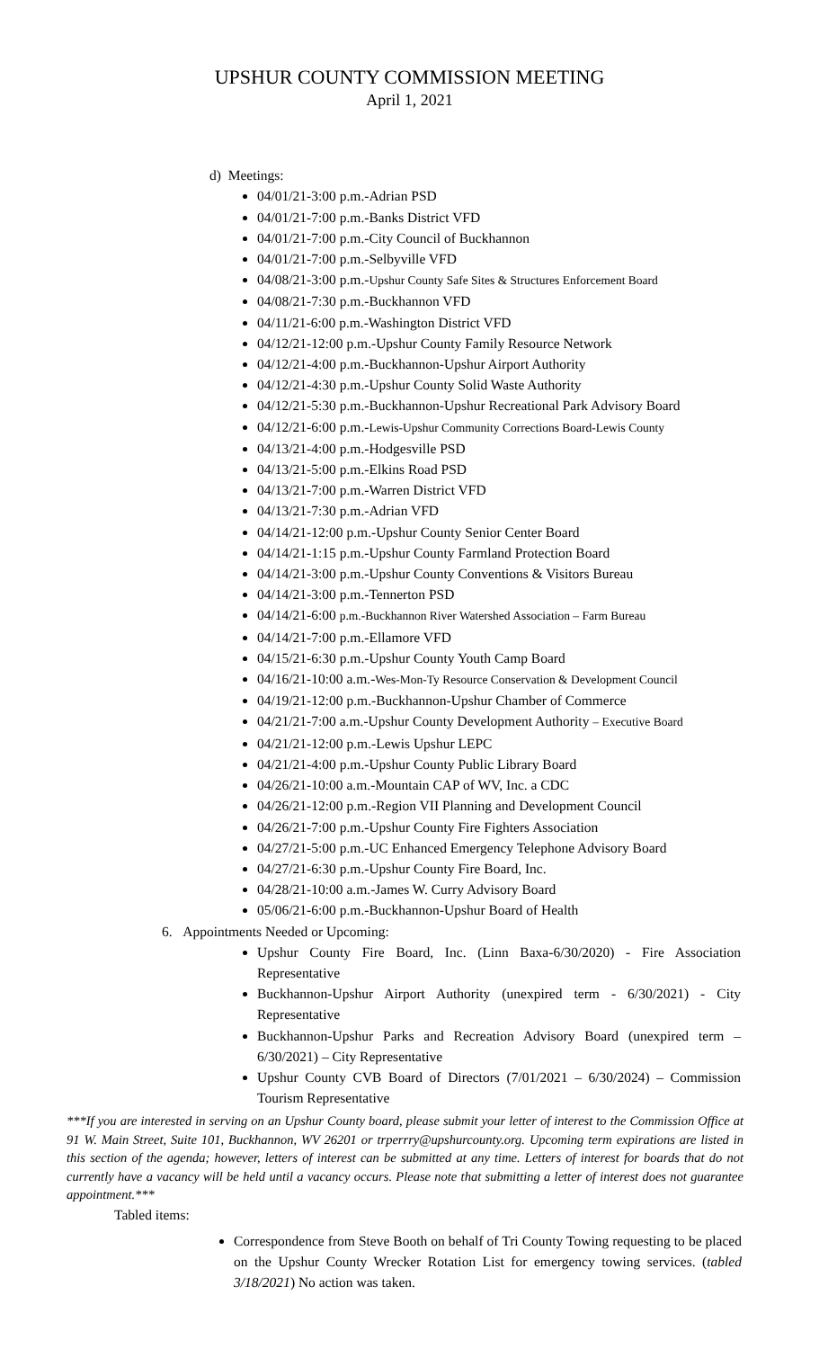UPSHUR COUNTY COMMISSION MEETING
April 1, 2021
d) Meetings:
04/01/21-3:00 p.m.-Adrian PSD
04/01/21-7:00 p.m.-Banks District VFD
04/01/21-7:00 p.m.-City Council of Buckhannon
04/01/21-7:00 p.m.-Selbyville VFD
04/08/21-3:00 p.m.-Upshur County Safe Sites & Structures Enforcement Board
04/08/21-7:30 p.m.-Buckhannon VFD
04/11/21-6:00 p.m.-Washington District VFD
04/12/21-12:00 p.m.-Upshur County Family Resource Network
04/12/21-4:00 p.m.-Buckhannon-Upshur Airport Authority
04/12/21-4:30 p.m.-Upshur County Solid Waste Authority
04/12/21-5:30 p.m.-Buckhannon-Upshur Recreational Park Advisory Board
04/12/21-6:00 p.m.-Lewis-Upshur Community Corrections Board-Lewis County
04/13/21-4:00 p.m.-Hodgesville PSD
04/13/21-5:00 p.m.-Elkins Road PSD
04/13/21-7:00 p.m.-Warren District VFD
04/13/21-7:30 p.m.-Adrian VFD
04/14/21-12:00 p.m.-Upshur County Senior Center Board
04/14/21-1:15 p.m.-Upshur County Farmland Protection Board
04/14/21-3:00 p.m.-Upshur County Conventions & Visitors Bureau
04/14/21-3:00 p.m.-Tennerton PSD
04/14/21-6:00 p.m.-Buckhannon River Watershed Association – Farm Bureau
04/14/21-7:00 p.m.-Ellamore VFD
04/15/21-6:30 p.m.-Upshur County Youth Camp Board
04/16/21-10:00 a.m.-Wes-Mon-Ty Resource Conservation & Development Council
04/19/21-12:00 p.m.-Buckhannon-Upshur Chamber of Commerce
04/21/21-7:00 a.m.-Upshur County Development Authority – Executive Board
04/21/21-12:00 p.m.-Lewis Upshur LEPC
04/21/21-4:00 p.m.-Upshur County Public Library Board
04/26/21-10:00 a.m.-Mountain CAP of WV, Inc. a CDC
04/26/21-12:00 p.m.-Region VII Planning and Development Council
04/26/21-7:00 p.m.-Upshur County Fire Fighters Association
04/27/21-5:00 p.m.-UC Enhanced Emergency Telephone Advisory Board
04/27/21-6:30 p.m.-Upshur County Fire Board, Inc.
04/28/21-10:00 a.m.-James W. Curry Advisory Board
05/06/21-6:00 p.m.-Buckhannon-Upshur Board of Health
6. Appointments Needed or Upcoming:
Upshur County Fire Board, Inc. (Linn Baxa-6/30/2020) - Fire Association Representative
Buckhannon-Upshur Airport Authority (unexpired term - 6/30/2021) - City Representative
Buckhannon-Upshur Parks and Recreation Advisory Board (unexpired term – 6/30/2021) – City Representative
Upshur County CVB Board of Directors (7/01/2021 – 6/30/2024) – Commission Tourism Representative
***If you are interested in serving on an Upshur County board, please submit your letter of interest to the Commission Office at 91 W. Main Street, Suite 101, Buckhannon, WV 26201 or trperrry@upshurcounty.org. Upcoming term expirations are listed in this section of the agenda; however, letters of interest can be submitted at any time. Letters of interest for boards that do not currently have a vacancy will be held until a vacancy occurs. Please note that submitting a letter of interest does not guarantee appointment.***
Tabled items:
Correspondence from Steve Booth on behalf of Tri County Towing requesting to be placed on the Upshur County Wrecker Rotation List for emergency towing services. (tabled 3/18/2021) No action was taken.